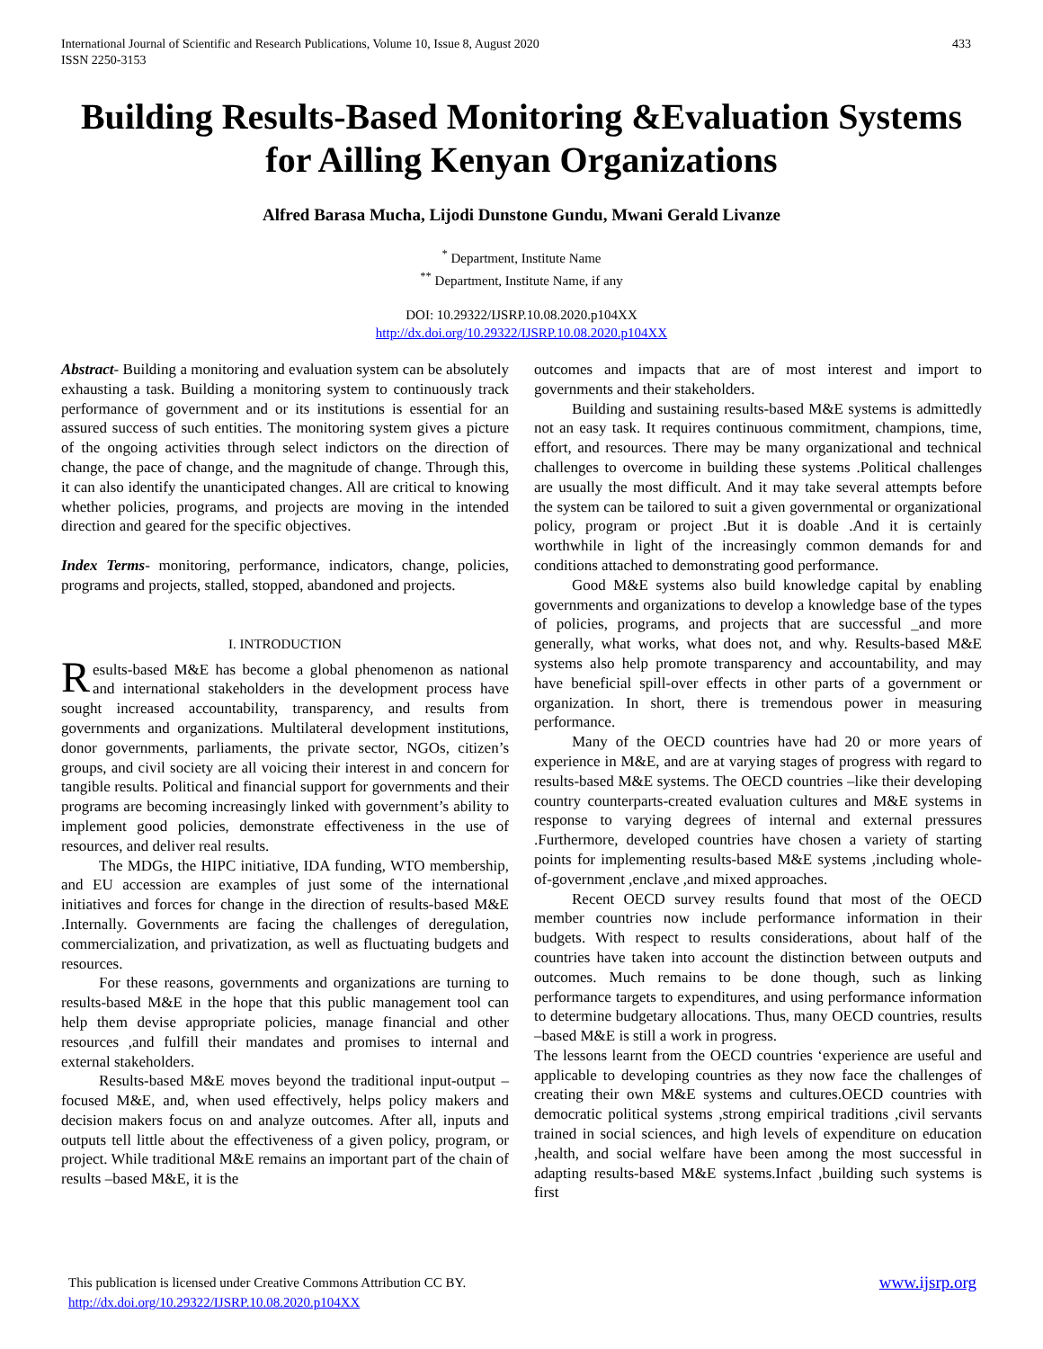International Journal of Scientific and Research Publications, Volume 10, Issue 8, August 2020
ISSN 2250-3153
433
Building Results-Based Monitoring &Evaluation Systems for Ailling Kenyan Organizations
Alfred Barasa Mucha, Lijodi Dunstone Gundu, Mwani Gerald Livanze
<sup>*</sup> Department, Institute Name
<sup>**</sup> Department, Institute Name, if any
DOI: 10.29322/IJSRP.10.08.2020.p104XX
http://dx.doi.org/10.29322/IJSRP.10.08.2020.p104XX
Abstract- Building a monitoring and evaluation system can be absolutely exhausting a task. Building a monitoring system to continuously track performance of government and or its institutions is essential for an assured success of such entities. The monitoring system gives a picture of the ongoing activities through select indictors on the direction of change, the pace of change, and the magnitude of change. Through this, it can also identify the unanticipated changes. All are critical to knowing whether policies, programs, and projects are moving in the intended direction and geared for the specific objectives.
Index Terms- monitoring, performance, indicators, change, policies, programs and projects, stalled, stopped, abandoned and projects.
I. INTRODUCTION
Results-based M&E has become a global phenomenon as national and international stakeholders in the development process have sought increased accountability, transparency, and results from governments and organizations. Multilateral development institutions, donor governments, parliaments, the private sector, NGOs, citizen’s groups, and civil society are all voicing their interest in and concern for tangible results. Political and financial support for governments and their programs are becoming increasingly linked with government’s ability to implement good policies, demonstrate effectiveness in the use of resources, and deliver real results.
The MDGs, the HIPC initiative, IDA funding, WTO membership, and EU accession are examples of just some of the international initiatives and forces for change in the direction of results-based M&E .Internally. Governments are facing the challenges of deregulation, commercialization, and privatization, as well as fluctuating budgets and resources.
For these reasons, governments and organizations are turning to results-based M&E in the hope that this public management tool can help them devise appropriate policies, manage financial and other resources ,and fulfill their mandates and promises to internal and external stakeholders.
Results-based M&E moves beyond the traditional input-output –focused M&E, and, when used effectively, helps policy makers and decision makers focus on and analyze outcomes. After all, inputs and outputs tell little about the effectiveness of a given policy, program, or project. While traditional M&E remains an important part of the chain of results –based M&E, it is the
outcomes and impacts that are of most interest and import to governments and their stakeholders.
Building and sustaining results-based M&E systems is admittedly not an easy task. It requires continuous commitment, champions, time, effort, and resources. There may be many organizational and technical challenges to overcome in building these systems .Political challenges are usually the most difficult. And it may take several attempts before the system can be tailored to suit a given governmental or organizational policy, program or project .But it is doable .And it is certainly worthwhile in light of the increasingly common demands for and conditions attached to demonstrating good performance.
Good M&E systems also build knowledge capital by enabling governments and organizations to develop a knowledge base of the types of policies, programs, and projects that are successful _and more generally, what works, what does not, and why. Results-based M&E systems also help promote transparency and accountability, and may have beneficial spill-over effects in other parts of a government or organization. In short, there is tremendous power in measuring performance.
Many of the OECD countries have had 20 or more years of experience in M&E, and are at varying stages of progress with regard to results-based M&E systems. The OECD countries –like their developing country counterparts-created evaluation cultures and M&E systems in response to varying degrees of internal and external pressures .Furthermore, developed countries have chosen a variety of starting points for implementing results-based M&E systems ,including whole-of-government ,enclave ,and mixed approaches.
Recent OECD survey results found that most of the OECD member countries now include performance information in their budgets. With respect to results considerations, about half of the countries have taken into account the distinction between outputs and outcomes. Much remains to be done though, such as linking performance targets to expenditures, and using performance information to determine budgetary allocations. Thus, many OECD countries, results –based M&E is still a work in progress.
The lessons learnt from the OECD countries ‘experience are useful and applicable to developing countries as they now face the challenges of creating their own M&E systems and cultures.OECD countries with democratic political systems ,strong empirical traditions ,civil servants trained in social sciences, and high levels of expenditure on education ,health, and social welfare have been among the most successful in adapting results-based M&E systems.Infact ,building such systems is first
www.ijsrp.org This publication is licensed under Creative Commons Attribution CC BY.
http://dx.doi.org/10.29322/IJSRP.10.08.2020.p104XX